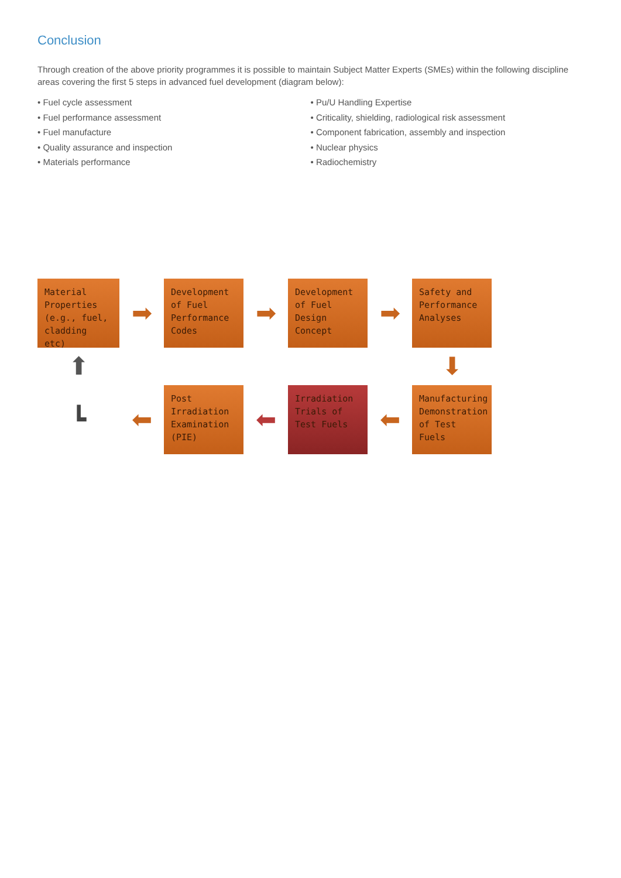Conclusion
Through creation of the above priority programmes it is possible to maintain Subject Matter Experts (SMEs) within the following discipline areas covering the first 5 steps in advanced fuel development (diagram below):
• Fuel cycle assessment
• Fuel performance assessment
• Fuel manufacture
• Quality assurance and inspection
• Materials performance
• Pu/U Handling Expertise
• Criticality, shielding, radiological risk assessment
• Component fabrication, assembly and inspection
• Nuclear physics
• Radiochemistry
Material Properties (e.g., fuel, cladding etc)
➡
Development of Fuel Performance Codes
➡
Development of Fuel Design Concept
➡
Safety and Performance Analyses
⬆
⬇
┗
⬅
Post Irradiation Examination (PIE)
⬅
Irradiation Trials of Test Fuels
⬅
Manufacturing Demonstration of Test Fuels